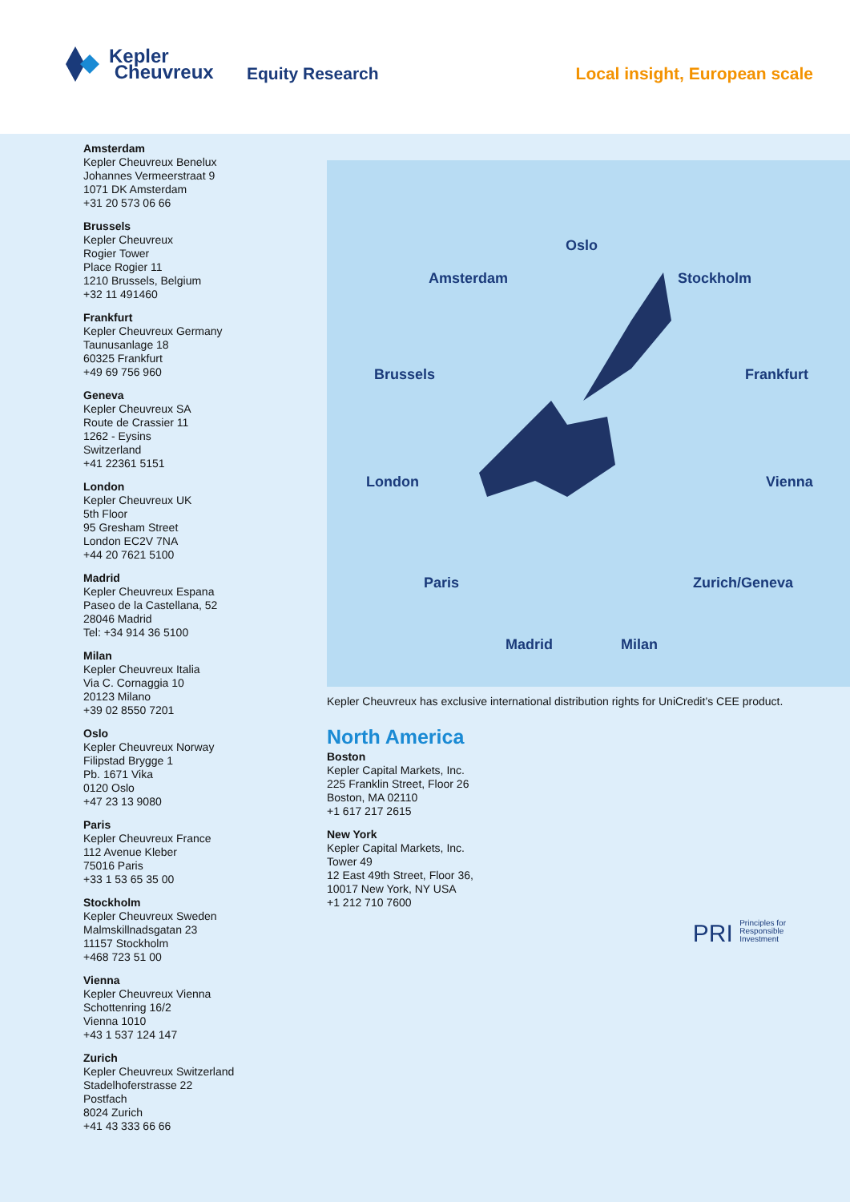Kepler
Cheuvreux
Equity Research Local insight, European scale
Amsterdam
Kepler Cheuvreux Benelux
Johannes Vermeerstraat 9
1071 DK Amsterdam
+31 20 573 06 66
Brussels
Kepler Cheuvreux
Rogier Tower
Place Rogier 11
1210 Brussels, Belgium
+32 11 491460
Frankfurt
Kepler Cheuvreux Germany
Taunusanlage 18
60325 Frankfurt
+49 69 756 960
Geneva
Kepler Cheuvreux SA
Route de Crassier 11
1262 - Eysins
Switzerland
+41 22361 5151
London
Kepler Cheuvreux UK
5th Floor
95 Gresham Street
London EC2V 7NA
+44 20 7621 5100
Madrid
Kepler Cheuvreux Espana
Paseo de la Castellana, 52
28046 Madrid
Tel: +34 914 36 5100
Milan
Kepler Cheuvreux Italia
Via C. Cornaggia 10
20123 Milano
+39 02 8550 7201
Oslo
Kepler Cheuvreux Norway
Filipstad Brygge 1
Pb. 1671 Vika
0120 Oslo
+47 23 13 9080
Paris
Kepler Cheuvreux France
112 Avenue Kleber
75016 Paris
+33 1 53 65 35 00
Stockholm
Kepler Cheuvreux Sweden
Malmskillnadsgatan 23
11157 Stockholm
+468 723 51 00
Vienna
Kepler Cheuvreux Vienna
Schottenring 16/2
Vienna 1010
+43 1 537 124 147
Zurich
Kepler Cheuvreux Switzerland
Stadelhoferstrasse 22
Postfach
8024 Zurich
+41 43 333 66 66
Oslo
Amsterdam Stockholm
Brussels Frankfurt
London Vienna
Paris Zurich/Geneva
Madrid Milan
Kepler Cheuvreux has exclusive international distribution rights for UniCredit’s CEE product.
North America
Boston
Kepler Capital Markets, Inc.
225 Franklin Street, Floor 26
Boston, MA 02110
+1 617 217 2615
New York
Kepler Capital Markets, Inc.
Tower 49
12 East 49th Street, Floor 36,
10017 New York, NY USA
+1 212 710 7600
PRI Principles for
Responsible
Investment